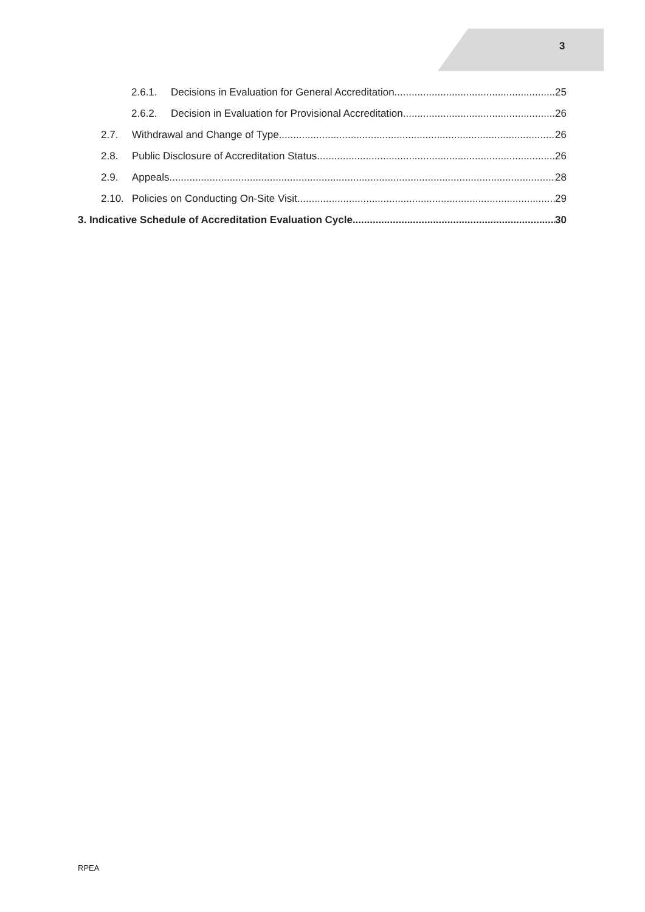3
2.6.1. Decisions in Evaluation for General Accreditation 25
2.6.2. Decision in Evaluation for Provisional Accreditation 26
2.7. Withdrawal and Change of Type 26
2.8. Public Disclosure of Accreditation Status 26
2.9. Appeals 28
2.10. Policies on Conducting On-Site Visit 29
3. Indicative Schedule of Accreditation Evaluation Cycle 30
RPEA